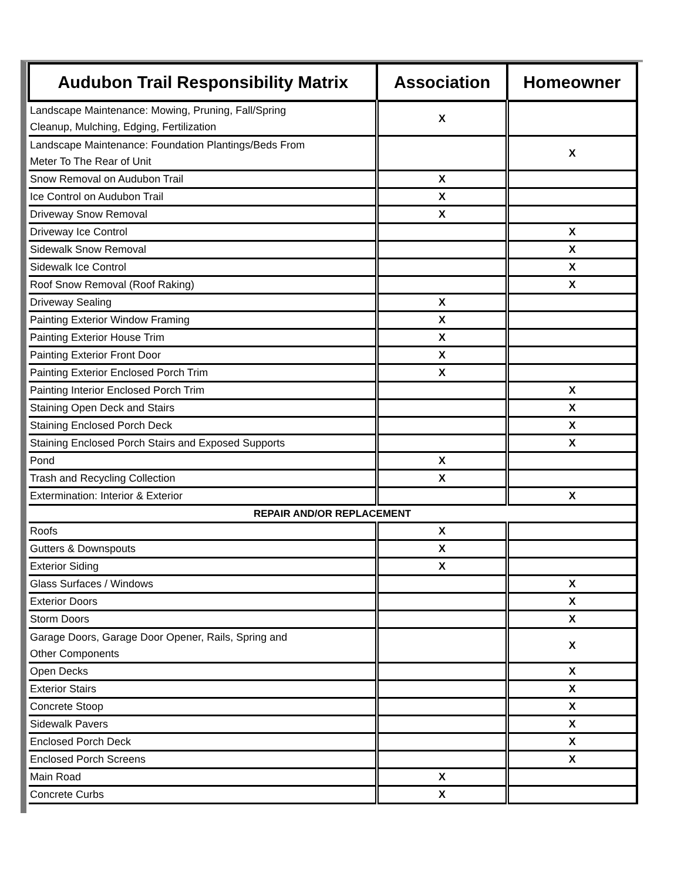| Audubon Trail Responsibility Matrix | Association | Homeowner |
| --- | --- | --- |
| Landscape Maintenance: Mowing, Pruning, Fall/Spring Cleanup, Mulching, Edging, Fertilization | X | |
| Landscape Maintenance: Foundation Plantings/Beds From Meter To The Rear of Unit | | X |
| Snow Removal on Audubon Trail | X | |
| Ice Control on Audubon Trail | X | |
| Driveway Snow Removal | X | |
| Driveway Ice Control | | X |
| Sidewalk Snow Removal | | X |
| Sidewalk Ice Control | | X |
| Roof Snow Removal (Roof Raking) | | X |
| Driveway Sealing | X | |
| Painting Exterior Window Framing | X | |
| Painting Exterior House Trim | X | |
| Painting Exterior Front Door | X | |
| Painting Exterior Enclosed Porch Trim | X | |
| Painting Interior Enclosed Porch Trim | | X |
| Staining Open Deck and Stairs | | X |
| Staining Enclosed Porch Deck | | X |
| Staining Enclosed Porch Stairs and Exposed Supports | | X |
| Pond | X | |
| Trash and Recycling Collection | X | |
| Extermination: Interior & Exterior | | X |
| REPAIR AND/OR REPLACEMENT | | |
| Roofs | X | |
| Gutters & Downspouts | X | |
| Exterior Siding | X | |
| Glass Surfaces / Windows | | X |
| Exterior Doors | | X |
| Storm Doors | | X |
| Garage Doors, Garage Door Opener, Rails, Spring and Other Components | | X |
| Open Decks | | X |
| Exterior Stairs | | X |
| Concrete Stoop | | X |
| Sidewalk Pavers | | X |
| Enclosed Porch Deck | | X |
| Enclosed Porch Screens | | X |
| Main Road | X | |
| Concrete Curbs | X | |